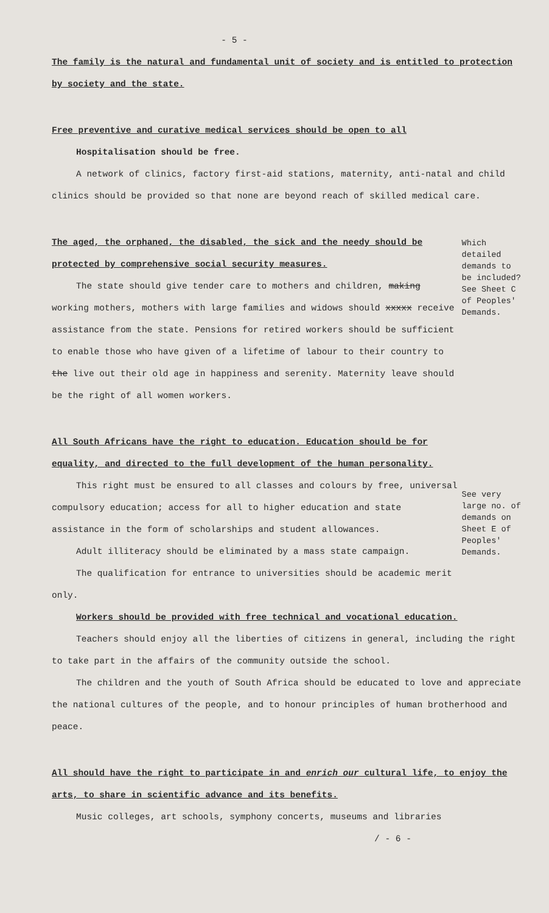- 5 -
The family is the natural and fundamental unit of society and is entitled to protection by society and the state.
Free preventive and curative medical services should be open to all
Hospitalisation should be free.
A network of clinics, factory first-aid stations, maternity, anti-natal and child clinics should be provided so that none are beyond reach of skilled medical care.
The aged, the orphaned, the disabled, the sick and the needy should be protected by comprehensive social security measures.
The state should give tender care to mothers and children, making working mothers, mothers with large families and widows should xxxxx receive assistance from the state. Pensions for retired workers should be sufficient to enable those who have given of a lifetime of labour to their country to the live out their old age in happiness and serenity. Maternity leave should be the right of all women workers.
Which detailed demands to be included? See Sheet C of Peoples' Demands.
All South Africans have the right to education. Education should be for equality, and directed to the full development of the human personality.
This right must be ensured to all classes and colours by free, universal compulsory education; access for all to higher education and state assistance in the form of scholarships and student allowances.
Adult illiteracy should be eliminated by a mass state campaign.
The qualification for entrance to universities should be academic merit only.
See very large no. of demands on Sheet E of Peoples' Demands.
Workers should be provided with free technical and vocational education.
Teachers should enjoy all the liberties of citizens in general, including the right to take part in the affairs of the community outside the school.
The children and the youth of South Africa should be educated to love and appreciate the national cultures of the people, and to honour principles of human brotherhood and peace.
All should have the right to participate in and enrich our cultural life, to enjoy the arts, to share in scientific advance and its benefits.
Music colleges, art schools, symphony concerts, museums and libraries
/ - 6 -